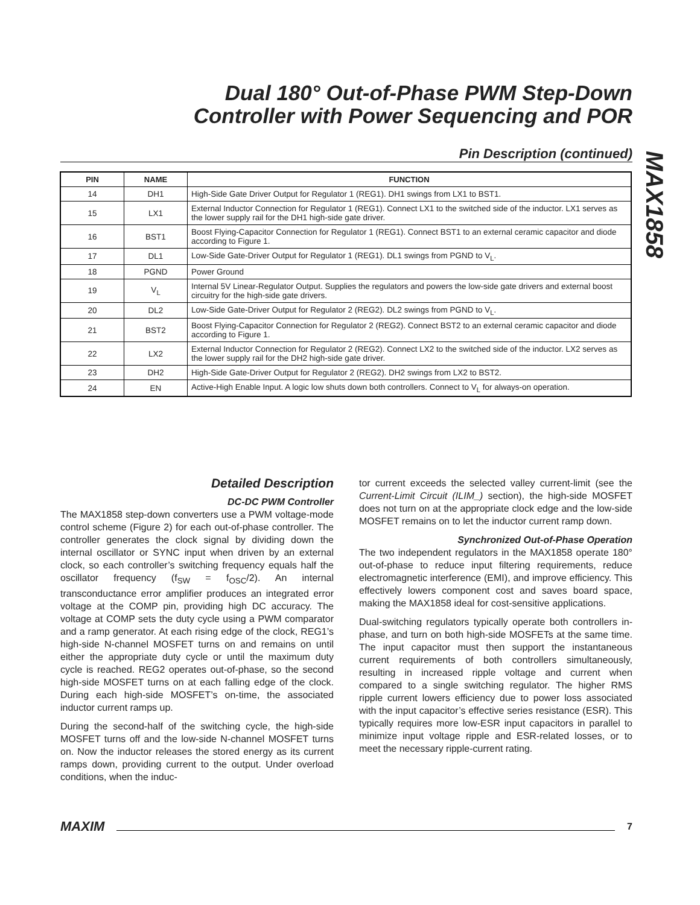Dual 180° Out-of-Phase PWM Step-Down
Controller with Power Sequencing and POR
MAX1858
Pin Description (continued)
| PIN | NAME | FUNCTION |
| --- | --- | --- |
| 14 | DH1 | High-Side Gate Driver Output for Regulator 1 (REG1). DH1 swings from LX1 to BST1. |
| 15 | LX1 | External Inductor Connection for Regulator 1 (REG1). Connect LX1 to the switched side of the inductor. LX1 serves as the lower supply rail for the DH1 high-side gate driver. |
| 16 | BST1 | Boost Flying-Capacitor Connection for Regulator 1 (REG1). Connect BST1 to an external ceramic capacitor and diode according to Figure 1. |
| 17 | DL1 | Low-Side Gate-Driver Output for Regulator 1 (REG1). DL1 swings from PGND to V<sub>L</sub>. |
| 18 | PGND | Power Ground |
| 19 | V<sub>L</sub> | Internal 5V Linear-Regulator Output. Supplies the regulators and powers the low-side gate drivers and external boost circuitry for the high-side gate drivers. |
| 20 | DL2 | Low-Side Gate-Driver Output for Regulator 2 (REG2). DL2 swings from PGND to V<sub>L</sub>. |
| 21 | BST2 | Boost Flying-Capacitor Connection for Regulator 2 (REG2). Connect BST2 to an external ceramic capacitor and diode according to Figure 1. |
| 22 | LX2 | External Inductor Connection for Regulator 2 (REG2). Connect LX2 to the switched side of the inductor. LX2 serves as the lower supply rail for the DH2 high-side gate driver. |
| 23 | DH2 | High-Side Gate-Driver Output for Regulator 2 (REG2). DH2 swings from LX2 to BST2. |
| 24 | EN | Active-High Enable Input. A logic low shuts down both controllers. Connect to V<sub>L</sub> for always-on operation. |
Detailed Description
DC-DC PWM Controller
The MAX1858 step-down converters use a PWM voltage-mode control scheme (Figure 2) for each out-of-phase controller. The controller generates the clock signal by dividing down the internal oscillator or SYNC input when driven by an external clock, so each controller’s switching frequency equals half the oscillator frequency (f<sub>SW</sub> = f<sub>OSC</sub>/2). An internal transconductance error amplifier produces an integrated error voltage at the COMP pin, providing high DC accuracy. The voltage at COMP sets the duty cycle using a PWM comparator and a ramp generator. At each rising edge of the clock, REG1’s high-side N-channel MOSFET turns on and remains on until either the appropriate duty cycle or until the maximum duty cycle is reached. REG2 operates out-of-phase, so the second high-side MOSFET turns on at each falling edge of the clock. During each high-side MOSFET’s on-time, the associated inductor current ramps up.
During the second-half of the switching cycle, the high-side MOSFET turns off and the low-side N-channel MOSFET turns on. Now the inductor releases the stored energy as its current ramps down, providing current to the output. Under overload conditions, when the induc-
tor current exceeds the selected valley current-limit (see the Current-Limit Circuit (ILIM_) section), the high-side MOSFET does not turn on at the appropriate clock edge and the low-side MOSFET remains on to let the inductor current ramp down.
Synchronized Out-of-Phase Operation
The two independent regulators in the MAX1858 operate 180° out-of-phase to reduce input filtering requirements, reduce electromagnetic interference (EMI), and improve efficiency. This effectively lowers component cost and saves board space, making the MAX1858 ideal for cost-sensitive applications.
Dual-switching regulators typically operate both controllers in-phase, and turn on both high-side MOSFETs at the same time. The input capacitor must then support the instantaneous current requirements of both controllers simultaneously, resulting in increased ripple voltage and current when compared to a single switching regulator. The higher RMS ripple current lowers efficiency due to power loss associated with the input capacitor’s effective series resistance (ESR). This typically requires more low-ESR input capacitors in parallel to minimize input voltage ripple and ESR-related losses, or to meet the necessary ripple-current rating.
MAXIM 7